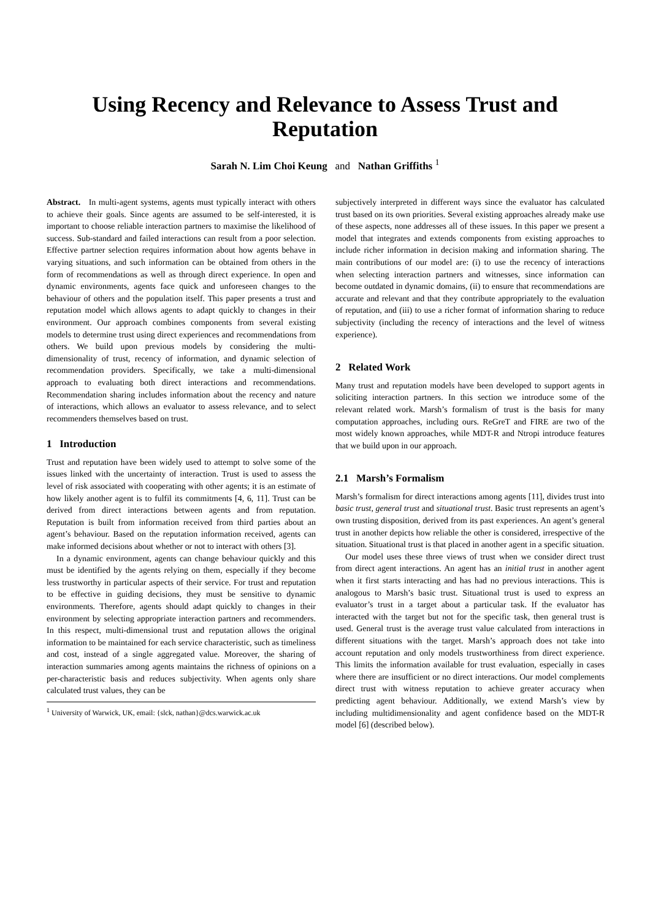Using Recency and Relevance to Assess Trust and Reputation
Sarah N. Lim Choi Keung and Nathan Griffiths <sup>1</sup>
Abstract. In multi-agent systems, agents must typically interact with others to achieve their goals. Since agents are assumed to be self-interested, it is important to choose reliable interaction partners to maximise the likelihood of success. Sub-standard and failed interactions can result from a poor selection. Effective partner selection requires information about how agents behave in varying situations, and such information can be obtained from others in the form of recommendations as well as through direct experience. In open and dynamic environments, agents face quick and unforeseen changes to the behaviour of others and the population itself. This paper presents a trust and reputation model which allows agents to adapt quickly to changes in their environment. Our approach combines components from several existing models to determine trust using direct experiences and recommendations from others. We build upon previous models by considering the multi-dimensionality of trust, recency of information, and dynamic selection of recommendation providers. Specifically, we take a multi-dimensional approach to evaluating both direct interactions and recommendations. Recommendation sharing includes information about the recency and nature of interactions, which allows an evaluator to assess relevance, and to select recommenders themselves based on trust.
1 Introduction
Trust and reputation have been widely used to attempt to solve some of the issues linked with the uncertainty of interaction. Trust is used to assess the level of risk associated with cooperating with other agents; it is an estimate of how likely another agent is to fulfil its commitments [4, 6, 11]. Trust can be derived from direct interactions between agents and from reputation. Reputation is built from information received from third parties about an agent’s behaviour. Based on the reputation information received, agents can make informed decisions about whether or not to interact with others [3].
In a dynamic environment, agents can change behaviour quickly and this must be identified by the agents relying on them, especially if they become less trustworthy in particular aspects of their service. For trust and reputation to be effective in guiding decisions, they must be sensitive to dynamic environments. Therefore, agents should adapt quickly to changes in their environment by selecting appropriate interaction partners and recommenders. In this respect, multi-dimensional trust and reputation allows the original information to be maintained for each service characteristic, such as timeliness and cost, instead of a single aggregated value. Moreover, the sharing of interaction summaries among agents maintains the richness of opinions on a per-characteristic basis and reduces subjectivity. When agents only share calculated trust values, they can be
<sup>1</sup> University of Warwick, UK, email: {slck, nathan}@dcs.warwick.ac.uk
subjectively interpreted in different ways since the evaluator has calculated trust based on its own priorities. Several existing approaches already make use of these aspects, none addresses all of these issues. In this paper we present a model that integrates and extends components from existing approaches to include richer information in decision making and information sharing. The main contributions of our model are: (i) to use the recency of interactions when selecting interaction partners and witnesses, since information can become outdated in dynamic domains, (ii) to ensure that recommendations are accurate and relevant and that they contribute appropriately to the evaluation of reputation, and (iii) to use a richer format of information sharing to reduce subjectivity (including the recency of interactions and the level of witness experience).
2 Related Work
Many trust and reputation models have been developed to support agents in soliciting interaction partners. In this section we introduce some of the relevant related work. Marsh’s formalism of trust is the basis for many computation approaches, including ours. ReGreT and FIRE are two of the most widely known approaches, while MDT-R and Ntropi introduce features that we build upon in our approach.
2.1 Marsh’s Formalism
Marsh’s formalism for direct interactions among agents [11], divides trust into basic trust, general trust and situational trust. Basic trust represents an agent’s own trusting disposition, derived from its past experiences. An agent’s general trust in another depicts how reliable the other is considered, irrespective of the situation. Situational trust is that placed in another agent in a specific situation.
Our model uses these three views of trust when we consider direct trust from direct agent interactions. An agent has an initial trust in another agent when it first starts interacting and has had no previous interactions. This is analogous to Marsh’s basic trust. Situational trust is used to express an evaluator’s trust in a target about a particular task. If the evaluator has interacted with the target but not for the specific task, then general trust is used. General trust is the average trust value calculated from interactions in different situations with the target. Marsh’s approach does not take into account reputation and only models trustworthiness from direct experience. This limits the information available for trust evaluation, especially in cases where there are insufficient or no direct interactions. Our model complements direct trust with witness reputation to achieve greater accuracy when predicting agent behaviour. Additionally, we extend Marsh’s view by including multidimensionality and agent confidence based on the MDT-R model [6] (described below).